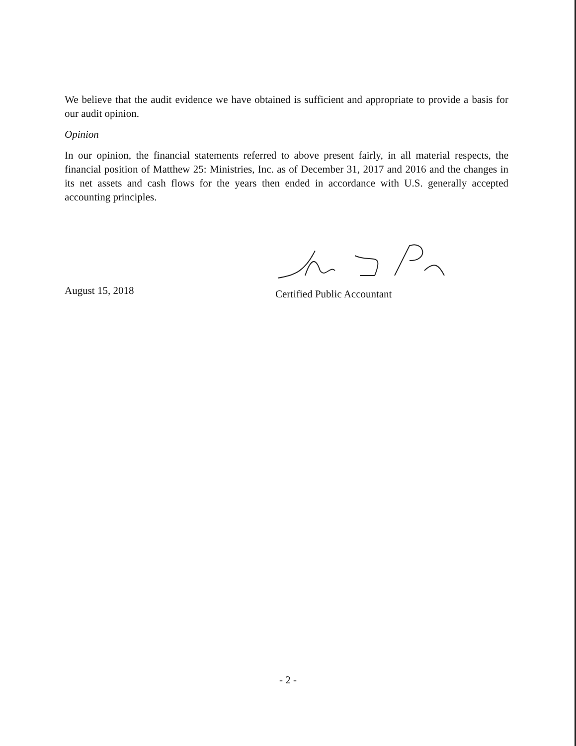We believe that the audit evidence we have obtained is sufficient and appropriate to provide a basis for our audit opinion.
Opinion
In our opinion, the financial statements referred to above present fairly, in all material respects, the financial position of Matthew 25: Ministries, Inc. as of December 31, 2017 and 2016 and the changes in its net assets and cash flows for the years then ended in accordance with U.S. generally accepted accounting principles.
August 15, 2018
Certified Public Accountant
- 2 -